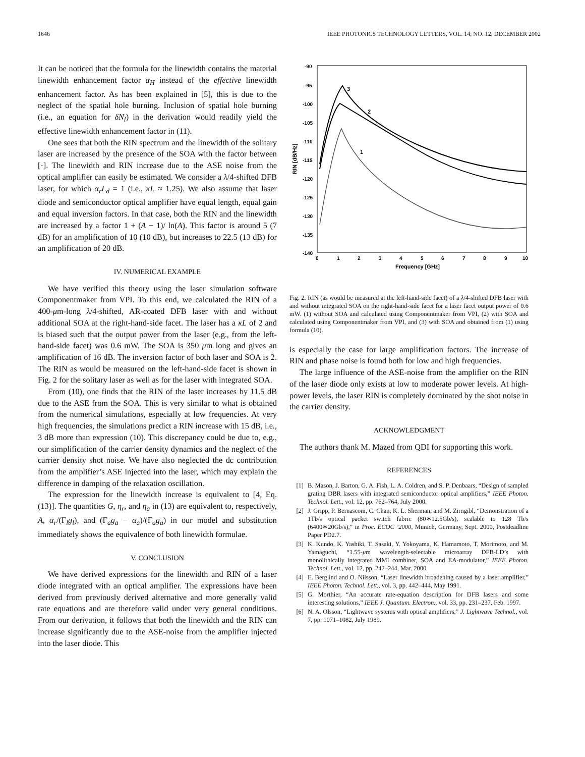1646 IEEE PHOTONICS TECHNOLOGY LETTERS, VOL. 14, NO. 12, DECEMBER 2002
It can be noticed that the formula for the linewidth contains the material linewidth enhancement factor α<sub>H</sub> instead of the effective linewidth enhancement factor. As has been explained in [5], this is due to the neglect of the spatial hole burning. Inclusion of spatial hole burning (i.e., an equation for δN<sub>l</sub>) in the derivation would readily yield the effective linewidth enhancement factor in (11).
One sees that both the RIN spectrum and the linewidth of the solitary laser are increased by the presence of the SOA with the factor between [·]. The linewidth and RIN increase due to the ASE noise from the optical amplifier can easily be estimated. We consider a λ/4-shifted DFB laser, for which α<sub>r</sub>L<sub>d</sub> = 1 (i.e., κL ≈ 1.25). We also assume that laser diode and semiconductor optical amplifier have equal length, equal gain and equal inversion factors. In that case, both the RIN and the linewidth are increased by a factor 1 + (A − 1)/ ln(A). This factor is around 5 (7 dB) for an amplification of 10 (10 dB), but increases to 22.5 (13 dB) for an amplification of 20 dB.
IV. NUMERICAL EXAMPLE
We have verified this theory using the laser simulation software Componentmaker from VPI. To this end, we calculated the RIN of a 400-μm-long λ/4-shifted, AR-coated DFB laser with and without additional SOA at the right-hand-side facet. The laser has a κL of 2 and is biased such that the output power from the laser (e.g., from the left-hand-side facet) was 0.6 mW. The SOA is 350 μm long and gives an amplification of 16 dB. The inversion factor of both laser and SOA is 2. The RIN as would be measured on the left-hand-side facet is shown in Fig. 2 for the solitary laser as well as for the laser with integrated SOA.
From (10), one finds that the RIN of the laser increases by 11.5 dB due to the ASE from the SOA. This is very similar to what is obtained from the numerical simulations, especially at low frequencies. At very high frequencies, the simulations predict a RIN increase with 15 dB, i.e., 3 dB more than expression (10). This discrepancy could be due to, e.g., our simplification of the carrier density dynamics and the neglect of the carrier density shot noise. We have also neglected the dc contribution from the amplifier’s ASE injected into the laser, which may explain the difference in damping of the relaxation oscillation.
The expression for the linewidth increase is equivalent to [4, Eq. (13)]. The quantities G, η<sub>r</sub>, and η<sub>a</sub> in (13) are equivalent to, respectively, A, α<sub>r</sub>/(Γ<sub>l</sub>g<sub>l</sub>), and (Γ<sub>a</sub>g<sub>a</sub> − α<sub>a</sub>)/(Γ<sub>a</sub>g<sub>a</sub>) in our model and substitution immediately shows the equivalence of both linewidth formulae.
V. CONCLUSION
We have derived expressions for the linewidth and RIN of a laser diode integrated with an optical amplifier. The expressions have been derived from previously derived alternative and more generally valid rate equations and are therefore valid under very general conditions. From our derivation, it follows that both the linewidth and the RIN can increase significantly due to the ASE-noise from the amplifier injected into the laser diode. This
-90
-95
-100
-105
-110
-115
-120
-125
-130
-135
-140
0
1
2
3
4
5
6
7
8
9
10
Frequency [GHz]
RIN [dB/Hz]
3
2
1
Fig. 2. RIN (as would be measured at the left-hand-side facet) of a λ/4-shifted DFB laser with and without integrated SOA on the right-hand-side facet for a laser facet output power of 0.6 mW. (1) without SOA and calculated using Componentmaker from VPI, (2) with SOA and calculated using Componentmaker from VPI, and (3) with SOA and obtained from (1) using formula (10).
is especially the case for large amplification factors. The increase of RIN and phase noise is found both for low and high frequencies.
The large influence of the ASE-noise from the amplifier on the RIN of the laser diode only exists at low to moderate power levels. At high-power levels, the laser RIN is completely dominated by the shot noise in the carrier density.
ACKNOWLEDGMENT
The authors thank M. Mazed from QDI for supporting this work.
REFERENCES
[1] B. Mason, J. Barton, G. A. Fish, L. A. Coldren, and S. P. Denbaars, “Design of sampled grating DBR lasers with integrated semiconductor optical amplifiers,” IEEE Photon. Technol. Lett., vol. 12, pp. 762–764, July 2000.
[2] J. Gripp, P. Bernasconi, C. Chan, K. L. Sherman, and M. Zirngibl, “Demonstration of a 1Tb/s optical packet switch fabric (80∗12.5Gb/s), scalable to 128 Tb/s (6400∗20Gb/s),” in Proc. ECOC ’2000, Munich, Germany, Sept. 2000, Postdeadline Paper PD2.7.
[3] K. Kundo, K. Yashiki, T. Sasaki, Y. Yokoyama, K. Hamamoto, T. Morimoto, and M. Yamaguchi, “1.55-μm wavelength-selectable microarray DFB-LD’s with monolithically integrated MMI combiner, SOA and EA-modulator,” IEEE Photon. Technol. Lett., vol. 12, pp. 242–244, Mar. 2000.
[4] E. Berglind and O. Nilsson, “Laser linewidth broadening caused by a laser amplifier,” IEEE Photon. Technol. Lett., vol. 3, pp. 442–444, May 1991.
[5] G. Morthier, “An accurate rate-equation description for DFB lasers and some interesting solutions,” IEEE J. Quantum. Electron., vol. 33, pp. 231–237, Feb. 1997.
[6] N. A. Olsson, “Lightwave systems with optical amplifiers,” J. Lightwave Technol., vol. 7, pp. 1071–1082, July 1989.